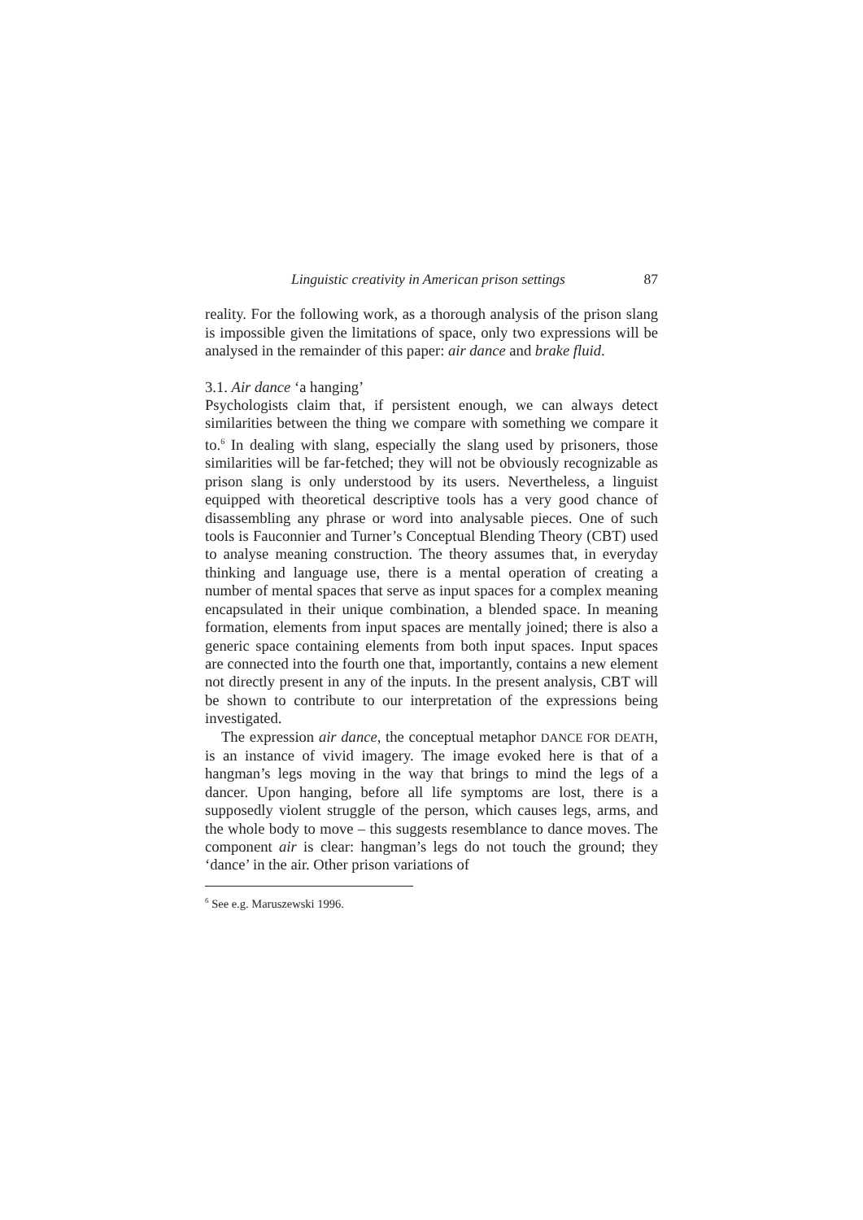Linguistic creativity in American prison settings 87
reality. For the following work, as a thorough analysis of the prison slang is impossible given the limitations of space, only two expressions will be analysed in the remainder of this paper: air dance and brake fluid.
3.1. Air dance ‘a hanging’
Psychologists claim that, if persistent enough, we can always detect similarities between the thing we compare with something we compare it to.<sup>6</sup> In dealing with slang, especially the slang used by prisoners, those similarities will be far-fetched; they will not be obviously recognizable as prison slang is only understood by its users. Nevertheless, a linguist equipped with theoretical descriptive tools has a very good chance of disassembling any phrase or word into analysable pieces. One of such tools is Fauconnier and Turner’s Conceptual Blending Theory (CBT) used to analyse meaning construction. The theory assumes that, in everyday thinking and language use, there is a mental operation of creating a number of mental spaces that serve as input spaces for a complex meaning encapsulated in their unique combination, a blended space. In meaning formation, elements from input spaces are mentally joined; there is also a generic space containing elements from both input spaces. Input spaces are connected into the fourth one that, importantly, contains a new element not directly present in any of the inputs. In the present analysis, CBT will be shown to contribute to our interpretation of the expressions being investigated.
The expression air dance, the conceptual metaphor DANCE FOR DEATH, is an instance of vivid imagery. The image evoked here is that of a hangman’s legs moving in the way that brings to mind the legs of a dancer. Upon hanging, before all life symptoms are lost, there is a supposedly violent struggle of the person, which causes legs, arms, and the whole body to move – this suggests resemblance to dance moves. The component air is clear: hangman’s legs do not touch the ground; they ‘dance’ in the air. Other prison variations of
<sup>6</sup> See e.g. Maruszewski 1996.